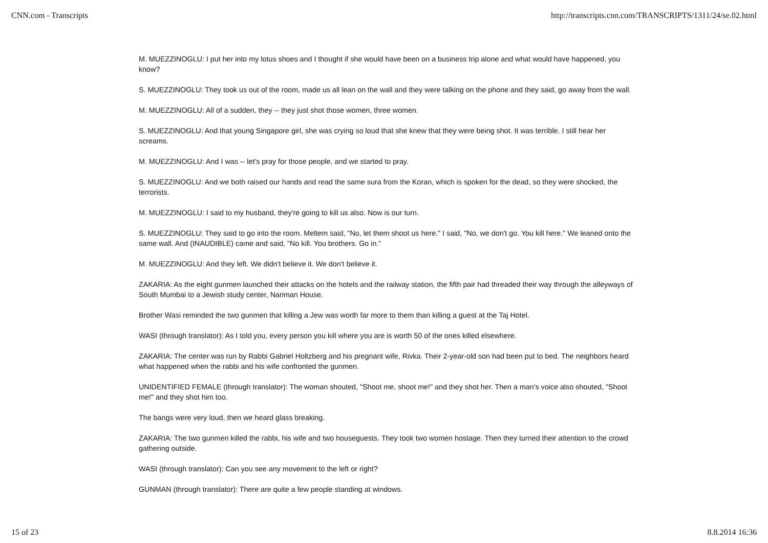CNN.com - Transcripts http://transcripts.cnn.com/TRANSCRIPTS/1311/24/se.02.html
M. MUEZZINOGLU: I put her into my lotus shoes and I thought if she would have been on a business trip alone and what would have happened, you know?
S. MUEZZINOGLU: They took us out of the room, made us all lean on the wall and they were talking on the phone and they said, go away from the wall.
M. MUEZZINOGLU: All of a sudden, they -- they just shot those women, three women.
S. MUEZZINOGLU: And that young Singapore girl, she was crying so loud that she knew that they were being shot. It was terrible. I still hear her screams.
M. MUEZZINOGLU: And I was -- let's pray for those people, and we started to pray.
S. MUEZZINOGLU: And we both raised our hands and read the same sura from the Koran, which is spoken for the dead, so they were shocked, the terrorists.
M. MUEZZINOGLU: I said to my husband, they're going to kill us also. Now is our turn.
S. MUEZZINOGLU: They said to go into the room. Meltem said, "No, let them shoot us here." I said, "No, we don't go. You kill here." We leaned onto the same wall. And (INAUDIBLE) came and said, "No kill. You brothers. Go in."
M. MUEZZINOGLU: And they left. We didn't believe it. We don't believe it.
ZAKARIA: As the eight gunmen launched their attacks on the hotels and the railway station, the fifth pair had threaded their way through the alleyways of South Mumbai to a Jewish study center, Nariman House.
Brother Wasi reminded the two gunmen that killing a Jew was worth far more to them than killing a guest at the Taj Hotel.
WASI (through translator): As I told you, every person you kill where you are is worth 50 of the ones killed elsewhere.
ZAKARIA: The center was run by Rabbi Gabriel Holtzberg and his pregnant wife, Rivka. Their 2-year-old son had been put to bed. The neighbors heard what happened when the rabbi and his wife confronted the gunmen.
UNIDENTIFIED FEMALE (through translator): The woman shouted, "Shoot me, shoot me!" and they shot her. Then a man's voice also shouted, "Shoot me!" and they shot him too.
The bangs were very loud, then we heard glass breaking.
ZAKARIA: The two gunmen killed the rabbi, his wife and two houseguests. They took two women hostage. Then they turned their attention to the crowd gathering outside.
WASI (through translator): Can you see any movement to the left or right?
GUNMAN (through translator): There are quite a few people standing at windows.
15 of 23 8.8.2014 16:36